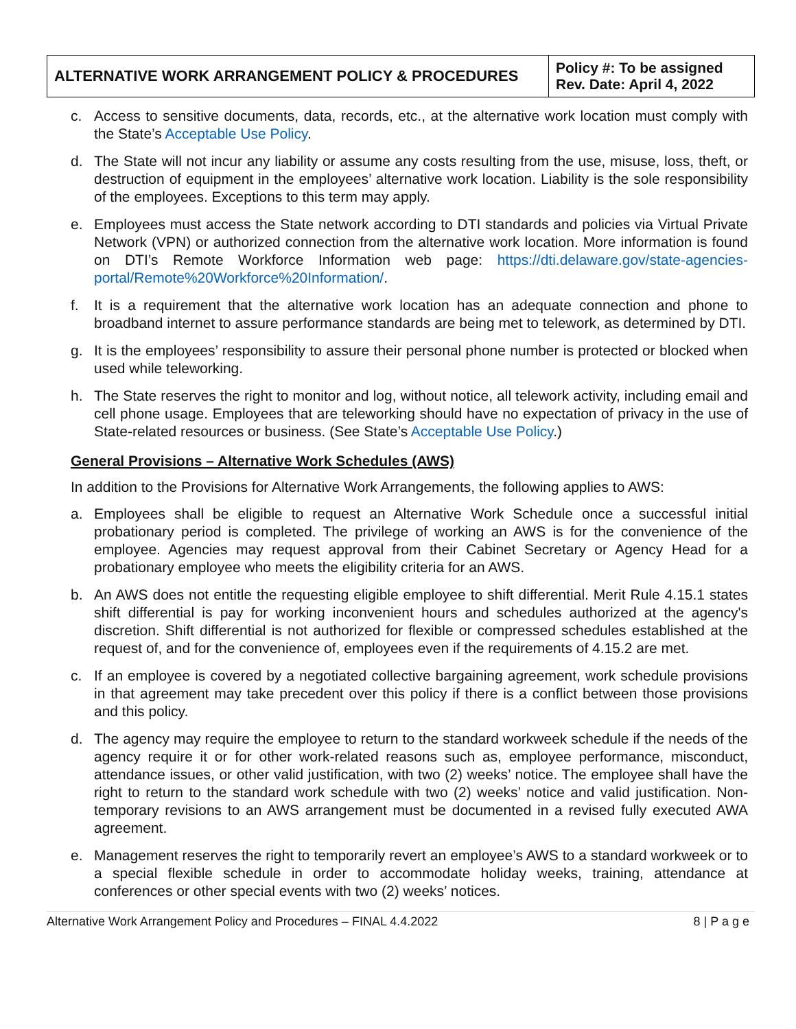| ALTERNATIVE WORK ARRANGEMENT POLICY & PROCEDURES | Policy #: To be assigned Rev. Date: April 4, 2022 |
c. Access to sensitive documents, data, records, etc., at the alternative work location must comply with the State’s Acceptable Use Policy.
d. The State will not incur any liability or assume any costs resulting from the use, misuse, loss, theft, or destruction of equipment in the employees’ alternative work location. Liability is the sole responsibility of the employees. Exceptions to this term may apply.
e. Employees must access the State network according to DTI standards and policies via Virtual Private Network (VPN) or authorized connection from the alternative work location. More information is found on DTI’s Remote Workforce Information web page: https://dti.delaware.gov/state-agencies-portal/Remote%20Workforce%20Information/.
f. It is a requirement that the alternative work location has an adequate connection and phone to broadband internet to assure performance standards are being met to telework, as determined by DTI.
g. It is the employees’ responsibility to assure their personal phone number is protected or blocked when used while teleworking.
h. The State reserves the right to monitor and log, without notice, all telework activity, including email and cell phone usage. Employees that are teleworking should have no expectation of privacy in the use of State-related resources or business. (See State’s Acceptable Use Policy.)
General Provisions – Alternative Work Schedules (AWS)
In addition to the Provisions for Alternative Work Arrangements, the following applies to AWS:
a. Employees shall be eligible to request an Alternative Work Schedule once a successful initial probationary period is completed. The privilege of working an AWS is for the convenience of the employee. Agencies may request approval from their Cabinet Secretary or Agency Head for a probationary employee who meets the eligibility criteria for an AWS.
b. An AWS does not entitle the requesting eligible employee to shift differential. Merit Rule 4.15.1 states shift differential is pay for working inconvenient hours and schedules authorized at the agency's discretion. Shift differential is not authorized for flexible or compressed schedules established at the request of, and for the convenience of, employees even if the requirements of 4.15.2 are met.
c. If an employee is covered by a negotiated collective bargaining agreement, work schedule provisions in that agreement may take precedent over this policy if there is a conflict between those provisions and this policy.
d. The agency may require the employee to return to the standard workweek schedule if the needs of the agency require it or for other work-related reasons such as, employee performance, misconduct, attendance issues, or other valid justification, with two (2) weeks’ notice. The employee shall have the right to return to the standard work schedule with two (2) weeks’ notice and valid justification. Non-temporary revisions to an AWS arrangement must be documented in a revised fully executed AWA agreement.
e. Management reserves the right to temporarily revert an employee’s AWS to a standard workweek or to a special flexible schedule in order to accommodate holiday weeks, training, attendance at conferences or other special events with two (2) weeks’ notices.
Alternative Work Arrangement Policy and Procedures – FINAL 4.4.2022 8 | P a g e